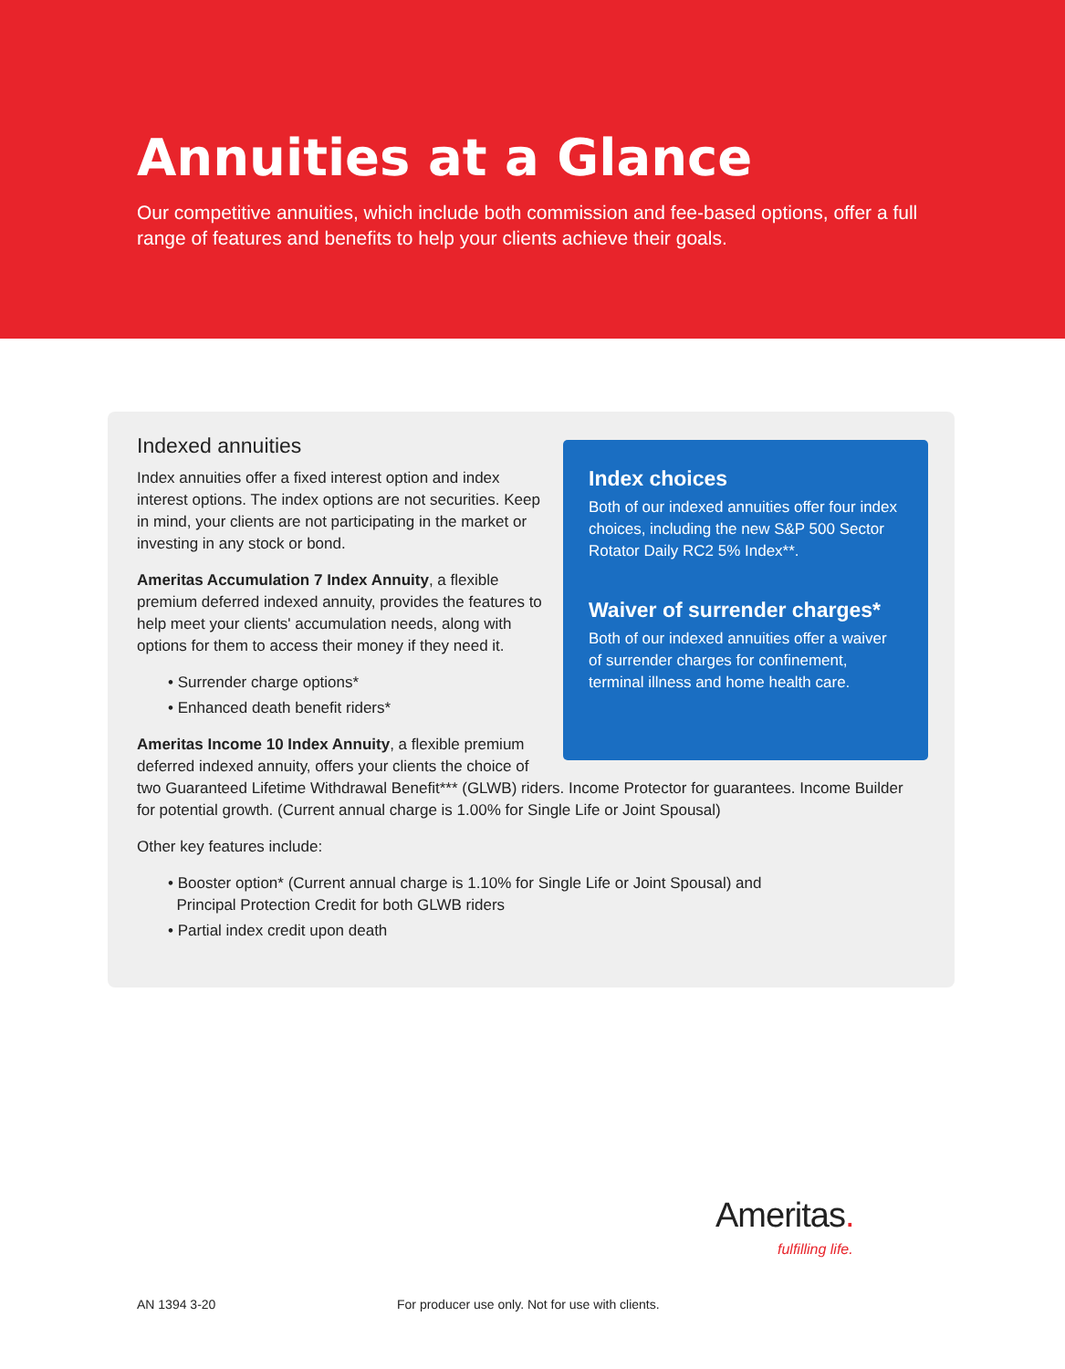Annuities at a Glance
Our competitive annuities, which include both commission and fee-based options, offer a full range of features and benefits to help your clients achieve their goals.
Index choices
Both of our indexed annuities offer four index choices, including the new S&P 500 Sector Rotator Daily RC2 5% Index**.
Waiver of surrender charges*
Both of our indexed annuities offer a waiver of surrender charges for confinement, terminal illness and home health care.
Indexed annuities
Index annuities offer a fixed interest option and index interest options. The index options are not securities. Keep in mind, your clients are not participating in the market or investing in any stock or bond.
Ameritas Accumulation 7 Index Annuity, a flexible premium deferred indexed annuity, provides the features to help meet your clients' accumulation needs, along with options for them to access their money if they need it.
• Surrender charge options*
• Enhanced death benefit riders*
Ameritas Income 10 Index Annuity, a flexible premium deferred indexed annuity, offers your clients the choice of two Guaranteed Lifetime Withdrawal Benefit*** (GLWB) riders. Income Protector for guarantees. Income Builder for potential growth. (Current annual charge is 1.00% for Single Life or Joint Spousal)
Other key features include:
• Booster option* (Current annual charge is 1.10% for Single Life or Joint Spousal) and
Principal Protection Credit for both GLWB riders
• Partial index credit upon death
Ameritas.
fulfilling life.
AN 1394 3-20
For producer use only. Not for use with clients.